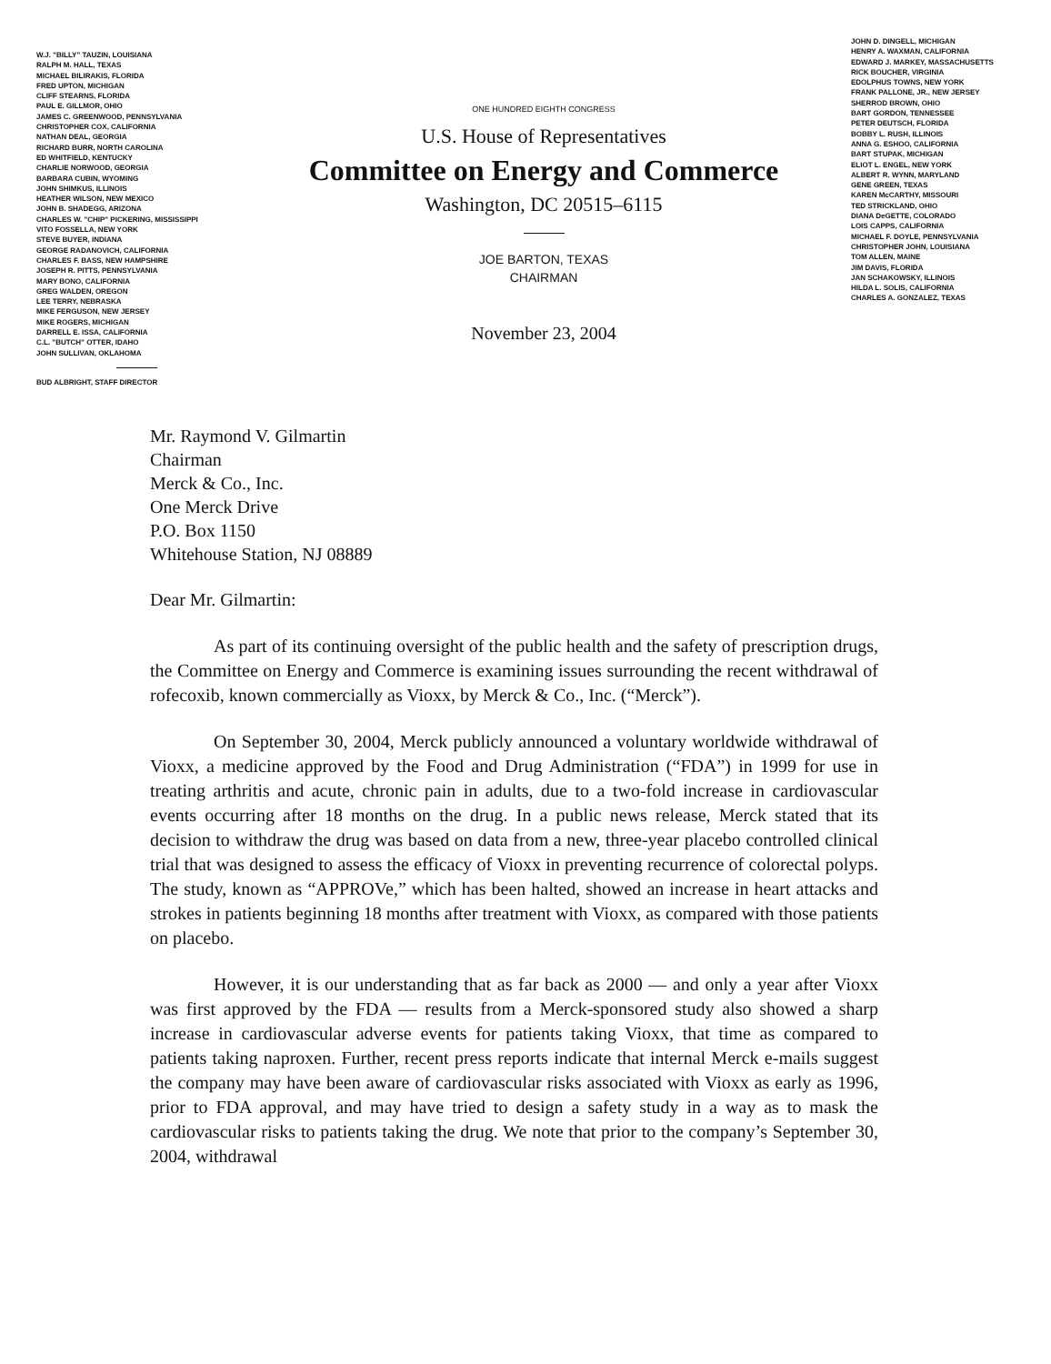W.J. "BILLY" TAUZIN, LOUISIANA
RALPH M. HALL, TEXAS
MICHAEL BILIRAKIS, FLORIDA
FRED UPTON, MICHIGAN
CLIFF STEARNS, FLORIDA
PAUL E. GILLMOR, OHIO
JAMES C. GREENWOOD, PENNSYLVANIA
CHRISTOPHER COX, CALIFORNIA
NATHAN DEAL, GEORGIA
RICHARD BURR, NORTH CAROLINA
ED WHITFIELD, KENTUCKY
CHARLIE NORWOOD, GEORGIA
BARBARA CUBIN, WYOMING
JOHN SHIMKUS, ILLINOIS
HEATHER WILSON, NEW MEXICO
JOHN B. SHADEGG, ARIZONA
CHARLES W. "CHIP" PICKERING, MISSISSIPPI
VITO FOSSELLA, NEW YORK
STEVE BUYER, INDIANA
GEORGE RADANOVICH, CALIFORNIA
CHARLES F. BASS, NEW HAMPSHIRE
JOSEPH R. PITTS, PENNSYLVANIA
MARY BONO, CALIFORNIA
GREG WALDEN, OREGON
LEE TERRY, NEBRASKA
MIKE FERGUSON, NEW JERSEY
MIKE ROGERS, MICHIGAN
DARRELL E. ISSA, CALIFORNIA
C.L. "BUTCH" OTTER, IDAHO
JOHN SULLIVAN, OKLAHOMA
BUD ALBRIGHT, STAFF DIRECTOR
ONE HUNDRED EIGHTH CONGRESS
U.S. House of Representatives
Committee on Energy and Commerce
Washington, DC 20515–6115
JOE BARTON, TEXAS
CHAIRMAN
November 23, 2004
JOHN D. DINGELL, MICHIGAN
HENRY A. WAXMAN, CALIFORNIA
EDWARD J. MARKEY, MASSACHUSETTS
RICK BOUCHER, VIRGINIA
EDOLPHUS TOWNS, NEW YORK
FRANK PALLONE, JR., NEW JERSEY
SHERROD BROWN, OHIO
BART GORDON, TENNESSEE
PETER DEUTSCH, FLORIDA
BOBBY L. RUSH, ILLINOIS
ANNA G. ESHOO, CALIFORNIA
BART STUPAK, MICHIGAN
ELIOT L. ENGEL, NEW YORK
ALBERT R. WYNN, MARYLAND
GENE GREEN, TEXAS
KAREN McCARTHY, MISSOURI
TED STRICKLAND, OHIO
DIANA DeGETTE, COLORADO
LOIS CAPPS, CALIFORNIA
MICHAEL F. DOYLE, PENNSYLVANIA
CHRISTOPHER JOHN, LOUISIANA
TOM ALLEN, MAINE
JIM DAVIS, FLORIDA
JAN SCHAKOWSKY, ILLINOIS
HILDA L. SOLIS, CALIFORNIA
CHARLES A. GONZALEZ, TEXAS
Mr. Raymond V. Gilmartin
Chairman
Merck & Co., Inc.
One Merck Drive
P.O. Box 1150
Whitehouse Station, NJ 08889
Dear Mr. Gilmartin:
As part of its continuing oversight of the public health and the safety of prescription drugs, the Committee on Energy and Commerce is examining issues surrounding the recent withdrawal of rofecoxib, known commercially as Vioxx, by Merck & Co., Inc. (“Merck”).
On September 30, 2004, Merck publicly announced a voluntary worldwide withdrawal of Vioxx, a medicine approved by the Food and Drug Administration (“FDA”) in 1999 for use in treating arthritis and acute, chronic pain in adults, due to a two-fold increase in cardiovascular events occurring after 18 months on the drug. In a public news release, Merck stated that its decision to withdraw the drug was based on data from a new, three-year placebo controlled clinical trial that was designed to assess the efficacy of Vioxx in preventing recurrence of colorectal polyps. The study, known as “APPROVe,” which has been halted, showed an increase in heart attacks and strokes in patients beginning 18 months after treatment with Vioxx, as compared with those patients on placebo.
However, it is our understanding that as far back as 2000 — and only a year after Vioxx was first approved by the FDA — results from a Merck-sponsored study also showed a sharp increase in cardiovascular adverse events for patients taking Vioxx, that time as compared to patients taking naproxen. Further, recent press reports indicate that internal Merck e-mails suggest the company may have been aware of cardiovascular risks associated with Vioxx as early as 1996, prior to FDA approval, and may have tried to design a safety study in a way as to mask the cardiovascular risks to patients taking the drug. We note that prior to the company’s September 30, 2004, withdrawal